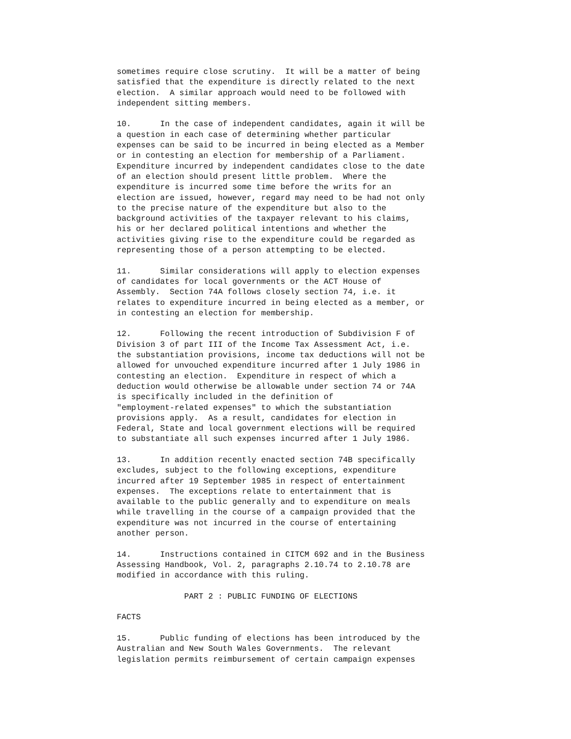sometimes require close scrutiny.  It will be a matter of being
satisfied that the expenditure is directly related to the next
election.  A similar approach would need to be followed with
independent sitting members.

10.      In the case of independent candidates, again it will be
a question in each case of determining whether particular
expenses can be said to be incurred in being elected as a Member
or in contesting an election for membership of a Parliament.
Expenditure incurred by independent candidates close to the date
of an election should present little problem.  Where the
expenditure is incurred some time before the writs for an
election are issued, however, regard may need to be had not only
to the precise nature of the expenditure but also to the
background activities of the taxpayer relevant to his claims,
his or her declared political intentions and whether the
activities giving rise to the expenditure could be regarded as
representing those of a person attempting to be elected.

11.      Similar considerations will apply to election expenses
of candidates for local governments or the ACT House of
Assembly.  Section 74A follows closely section 74, i.e. it
relates to expenditure incurred in being elected as a member, or
in contesting an election for membership.

12.      Following the recent introduction of Subdivision F of
Division 3 of part III of the Income Tax Assessment Act, i.e.
the substantiation provisions, income tax deductions will not be
allowed for unvouched expenditure incurred after 1 July 1986 in
contesting an election.  Expenditure in respect of which a
deduction would otherwise be allowable under section 74 or 74A
is specifically included in the definition of
"employment-related expenses" to which the substantiation
provisions apply.  As a result, candidates for election in
Federal, State and local government elections will be required
to substantiate all such expenses incurred after 1 July 1986.

13.      In addition recently enacted section 74B specifically
excludes, subject to the following exceptions, expenditure
incurred after 19 September 1985 in respect of entertainment
expenses.  The exceptions relate to entertainment that is
available to the public generally and to expenditure on meals
while travelling in the course of a campaign provided that the
expenditure was not incurred in the course of entertaining
another person.

14.      Instructions contained in CITCM 692 and in the Business
Assessing Handbook, Vol. 2, paragraphs 2.10.74 to 2.10.78 are
modified in accordance with this ruling.

              PART 2 : PUBLIC FUNDING OF ELECTIONS

FACTS

15.      Public funding of elections has been introduced by the
Australian and New South Wales Governments.  The relevant
legislation permits reimbursement of certain campaign expenses